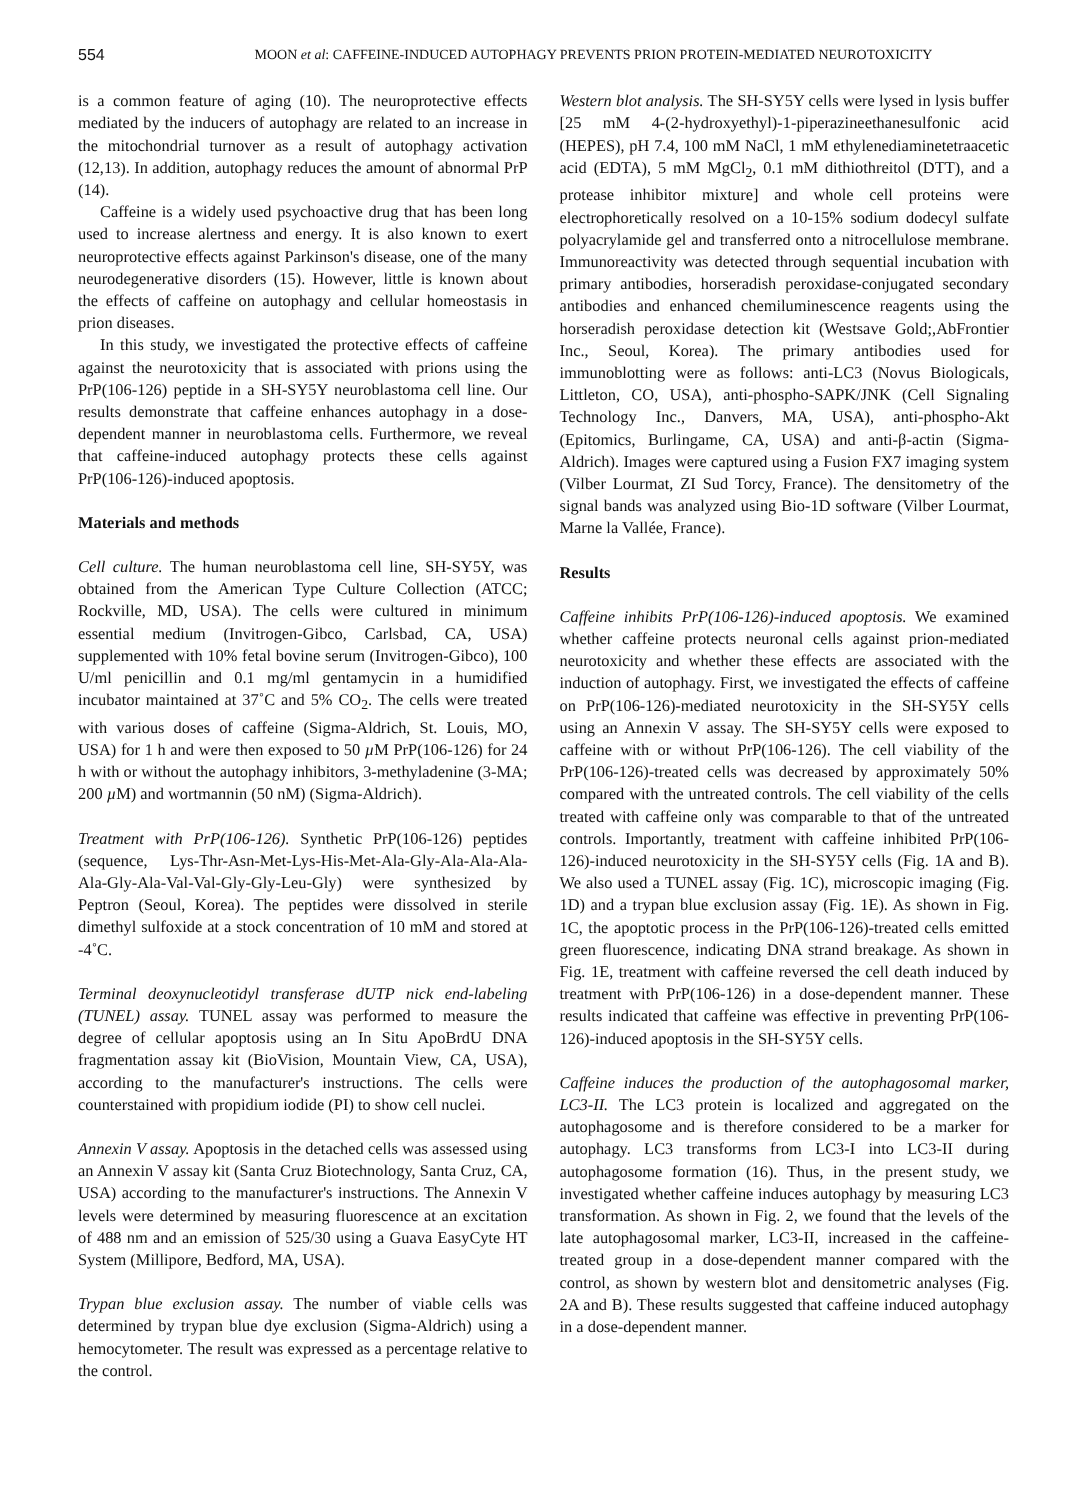554 MOON et al: CAFFEINE-INDUCED AUTOPHAGY PREVENTS PRION PROTEIN-MEDIATED NEUROTOXICITY
is a common feature of aging (10). The neuroprotective effects mediated by the inducers of autophagy are related to an increase in the mitochondrial turnover as a result of autophagy activation (12,13). In addition, autophagy reduces the amount of abnormal PrP (14).
Caffeine is a widely used psychoactive drug that has been long used to increase alertness and energy. It is also known to exert neuroprotective effects against Parkinson's disease, one of the many neurodegenerative disorders (15). However, little is known about the effects of caffeine on autophagy and cellular homeostasis in prion diseases.
In this study, we investigated the protective effects of caffeine against the neurotoxicity that is associated with prions using the PrP(106-126) peptide in a SH-SY5Y neuroblastoma cell line. Our results demonstrate that caffeine enhances autophagy in a dose-dependent manner in neuroblastoma cells. Furthermore, we reveal that caffeine-induced autophagy protects these cells against PrP(106-126)-induced apoptosis.
Materials and methods
Cell culture. The human neuroblastoma cell line, SH-SY5Y, was obtained from the American Type Culture Collection (ATCC; Rockville, MD, USA). The cells were cultured in minimum essential medium (Invitrogen-Gibco, Carlsbad, CA, USA) supplemented with 10% fetal bovine serum (Invitrogen-Gibco), 100 U/ml penicillin and 0.1 mg/ml gentamycin in a humidified incubator maintained at 37˚C and 5% CO<sub>2</sub>. The cells were treated with various doses of caffeine (Sigma-Aldrich, St. Louis, MO, USA) for 1 h and were then exposed to 50 µ M PrP(106-126) for 24 h with or without the autophagy inhibitors, 3-methyladenine (3-MA; 200 µ M) and wortmannin (50 nM) (Sigma-Aldrich).
Treatment with PrP(106-126). Synthetic PrP(106-126) peptides (sequence, Lys-Thr-Asn-Met-Lys-His-Met-Ala-Gly-Ala-Ala-Ala-Ala-Gly-Ala-Val-Val-Gly-Gly-Leu-Gly) were synthesized by Peptron (Seoul, Korea). The peptides were dissolved in sterile dimethyl sulfoxide at a stock concentration of 10 mM and stored at -4˚C.
Terminal deoxynucleotidyl transferase dUTP nick end-labeling (TUNEL) assay. TUNEL assay was performed to measure the degree of cellular apoptosis using an In Situ ApoBrdU DNA fragmentation assay kit (BioVision, Mountain View, CA, USA), according to the manufacturer's instructions. The cells were counterstained with propidium iodide (PI) to show cell nuclei.
Annexin V assay. Apoptosis in the detached cells was assessed using an Annexin V assay kit (Santa Cruz Biotechnology, Santa Cruz, CA, USA) according to the manufacturer's instructions. The Annexin V levels were determined by measuring fluorescence at an excitation of 488 nm and an emission of 525/30 using a Guava EasyCyte HT System (Millipore, Bedford, MA, USA).
Trypan blue exclusion assay. The number of viable cells was determined by trypan blue dye exclusion (Sigma-Aldrich) using a hemocytometer. The result was expressed as a percentage relative to the control.
Western blot analysis. The SH-SY5Y cells were lysed in lysis buffer [25 mM 4-(2-hydroxyethyl)-1-piperazineethanesulfonic acid (HEPES), pH 7.4, 100 mM NaCl, 1 mM ethylenediaminetetraacetic acid (EDTA), 5 mM MgCl<sub>2</sub>, 0.1 mM dithiothreitol (DTT), and a protease inhibitor mixture] and whole cell proteins were electrophoretically resolved on a 10-15% sodium dodecyl sulfate polyacrylamide gel and transferred onto a nitrocellulose membrane. Immunoreactivity was detected through sequential incubation with primary antibodies, horseradish peroxidase-conjugated secondary antibodies and enhanced chemiluminescence reagents using the horseradish peroxidase detection kit (Westsave Gold;,AbFrontier Inc., Seoul, Korea). The primary antibodies used for immunoblotting were as follows: anti-LC3 (Novus Biologicals, Littleton, CO, USA), anti-phospho-SAPK/JNK (Cell Signaling Technology Inc., Danvers, MA, USA), anti-phospho-Akt (Epitomics, Burlingame, CA, USA) and anti-β-actin (Sigma-Aldrich). Images were captured using a Fusion FX7 imaging system (Vilber Lourmat, ZI Sud Torcy, France). The densitometry of the signal bands was analyzed using Bio-1D software (Vilber Lourmat, Marne la Vallée, France).
Results
Caffeine inhibits PrP(106-126)-induced apoptosis. We examined whether caffeine protects neuronal cells against prion-mediated neurotoxicity and whether these effects are associated with the induction of autophagy. First, we investigated the effects of caffeine on PrP(106-126)-mediated neurotoxicity in the SH-SY5Y cells using an Annexin V assay. The SH-SY5Y cells were exposed to caffeine with or without PrP(106-126). The cell viability of the PrP(106-126)-treated cells was decreased by approximately 50% compared with the untreated controls. The cell viability of the cells treated with caffeine only was comparable to that of the untreated controls. Importantly, treatment with caffeine inhibited PrP(106-126)-induced neurotoxicity in the SH-SY5Y cells (Fig. 1A and B). We also used a TUNEL assay (Fig. 1C), microscopic imaging (Fig. 1D) and a trypan blue exclusion assay (Fig. 1E). As shown in Fig. 1C, the apoptotic process in the PrP(106-126)-treated cells emitted green fluorescence, indicating DNA strand breakage. As shown in Fig. 1E, treatment with caffeine reversed the cell death induced by treatment with PrP(106-126) in a dose-dependent manner. These results indicated that caffeine was effective in preventing PrP(106-126)-induced apoptosis in the SH-SY5Y cells.
Caffeine induces the production of the autophagosomal marker, LC3-II. The LC3 protein is localized and aggregated on the autophagosome and is therefore considered to be a marker for autophagy. LC3 transforms from LC3-I into LC3-II during autophagosome formation (16). Thus, in the present study, we investigated whether caffeine induces autophagy by measuring LC3 transformation. As shown in Fig. 2, we found that the levels of the late autophagosomal marker, LC3-II, increased in the caffeine-treated group in a dose-dependent manner compared with the control, as shown by western blot and densitometric analyses (Fig. 2A and B). These results suggested that caffeine induced autophagy in a dose-dependent manner.